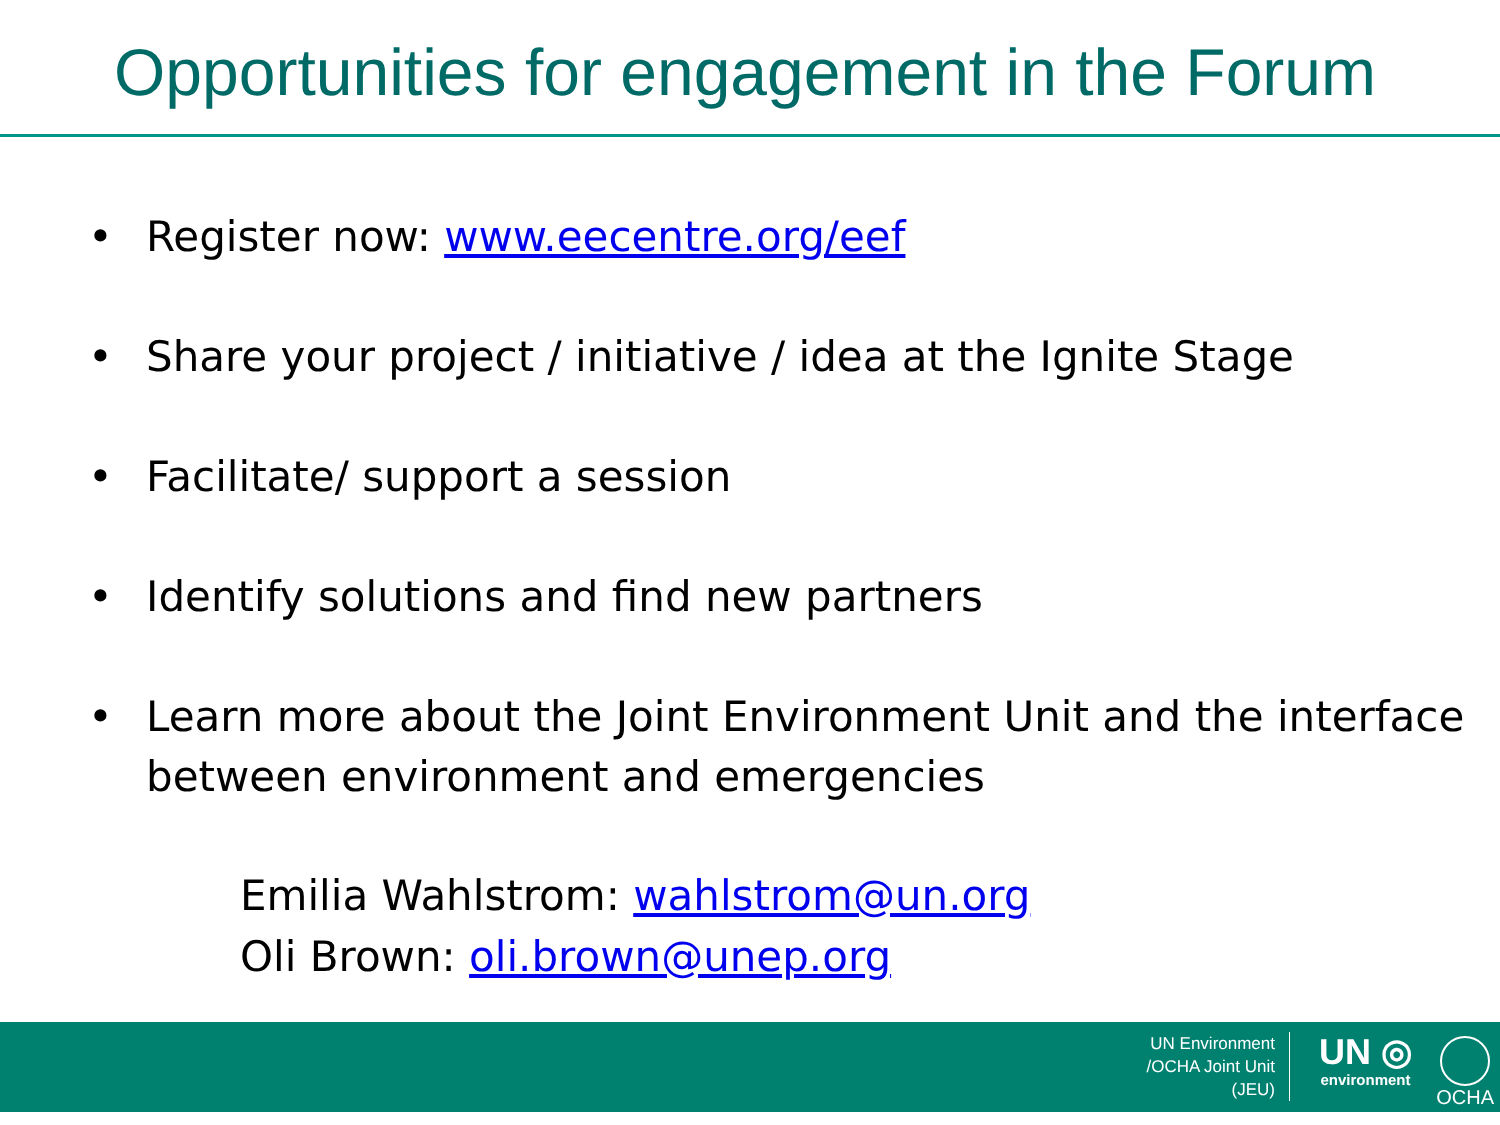Opportunities for engagement in the Forum
• Register now: www.eecentre.org/eef
• Share your project / initiative / idea at the Ignite Stage
• Facilitate/ support a session
• Identify solutions and find new partners
• Learn more about the Joint Environment Unit and the interface between environment and emergencies
Emilia Wahlstrom: wahlstrom@un.org
Oli Brown: oli.brown@unep.org
UN Environment
/OCHA Joint Unit
(JEU)
UN ◎
environment
OCHA